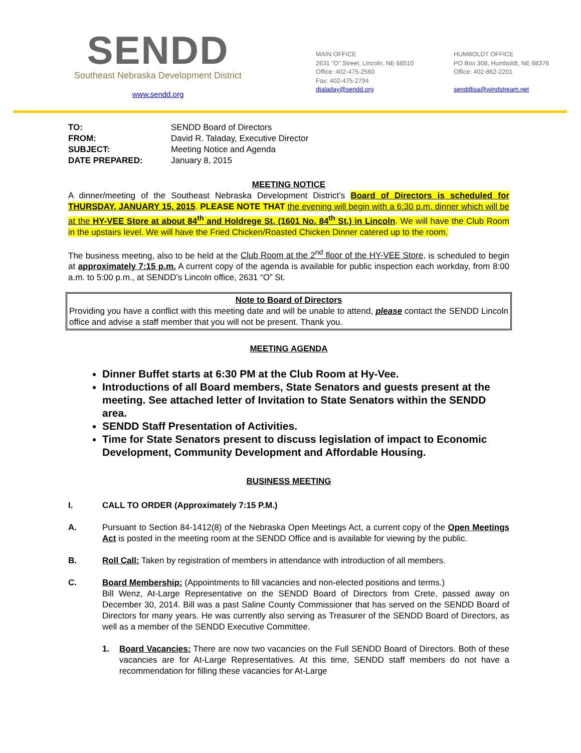SENDD
Southeast Nebraska Development District
www.sendd.org
MAIN OFFICE
2631 “O” Street, Lincoln, NE 68510
Office: 402-475-2560
Fax: 402-475-2794
dtaladay@sendd.org
HUMBOLDT OFFICE
PO Box 308, Humboldt, NE 68376
Office: 402-862-2201
senddlisa@windstream.net
| TO: | SENDD Board of Directors |
| FROM: | David R. Taladay, Executive Director |
| SUBJECT: | Meeting Notice and Agenda |
| DATE PREPARED: | January 8, 2015 |
MEETING NOTICE
A dinner/meeting of the Southeast Nebraska Development District’s Board of Directors is scheduled for THURSDAY, JANUARY 15, 2015. PLEASE NOTE THAT the evening will begin with a 6:30 p.m. dinner which will be at the HY-VEE Store at about 84<sup>th</sup> and Holdrege St. (1601 No. 84<sup>th</sup> St.) in Lincoln. We will have the Club Room in the upstairs level. We will have the Fried Chicken/Roasted Chicken Dinner catered up to the room.
The business meeting, also to be held at the Club Room at the 2<sup>nd</sup> floor of the HY-VEE Store, is scheduled to begin at approximately 7:15 p.m. A current copy of the agenda is available for public inspection each workday, from 8:00 a.m. to 5:00 p.m., at SENDD’s Lincoln office, 2631 “O” St.
Note to Board of Directors
Providing you have a conflict with this meeting date and will be unable to attend, please contact the SENDD Lincoln office and advise a staff member that you will not be present. Thank you.
MEETING AGENDA
Dinner Buffet starts at 6:30 PM at the Club Room at Hy-Vee.
Introductions of all Board members, State Senators and guests present at the meeting. See attached letter of Invitation to State Senators within the SENDD area.
SENDD Staff Presentation of Activities.
Time for State Senators present to discuss legislation of impact to Economic Development, Community Development and Affordable Housing.
BUSINESS MEETING
I. CALL TO ORDER (Approximately 7:15 P.M.)
A. Pursuant to Section 84-1412(8) of the Nebraska Open Meetings Act, a current copy of the Open Meetings Act is posted in the meeting room at the SENDD Office and is available for viewing by the public.
B. Roll Call: Taken by registration of members in attendance with introduction of all members.
C. Board Membership: (Appointments to fill vacancies and non-elected positions and terms.)
Bill Wenz, At-Large Representative on the SENDD Board of Directors from Crete, passed away on December 30, 2014. Bill was a past Saline County Commissioner that has served on the SENDD Board of Directors for many years. He was currently also serving as Treasurer of the SENDD Board of Directors, as well as a member of the SENDD Executive Committee.
1. Board Vacancies: There are now two vacancies on the Full SENDD Board of Directors. Both of these vacancies are for At-Large Representatives. At this time, SENDD staff members do not have a recommendation for filling these vacancies for At-Large